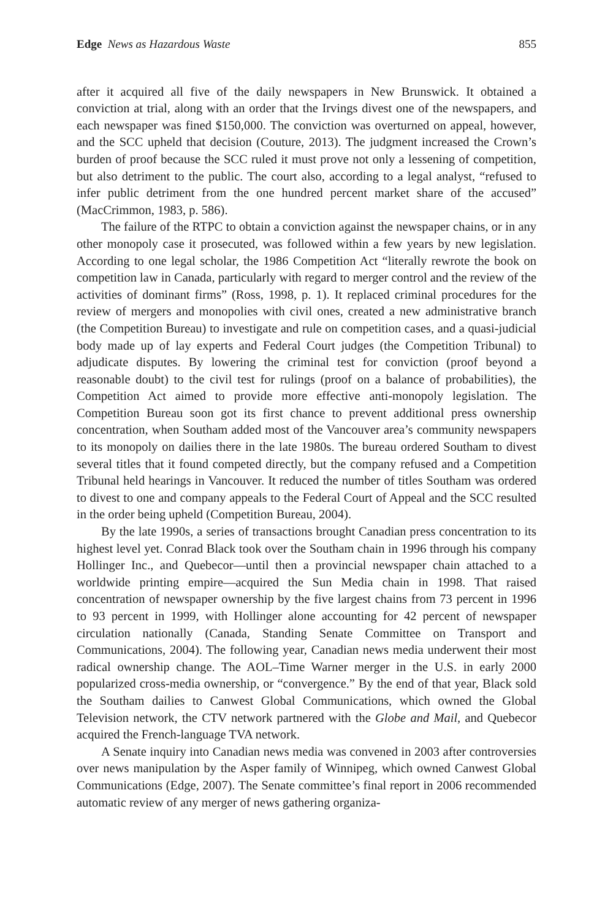Edge News as Hazardous Waste 855
after it acquired all five of the daily newspapers in New Brunswick. It obtained a conviction at trial, along with an order that the Irvings divest one of the newspapers, and each newspaper was fined $150,000. The conviction was overturned on appeal, however, and the SCC upheld that decision (Couture, 2013). The judgment increased the Crown’s burden of proof because the SCC ruled it must prove not only a lessening of competition, but also detriment to the public. The court also, according to a legal analyst, “refused to infer public detriment from the one hundred percent market share of the accused” (MacCrimmon, 1983, p. 586).
The failure of the RTPC to obtain a conviction against the newspaper chains, or in any other monopoly case it prosecuted, was followed within a few years by new legislation. According to one legal scholar, the 1986 Competition Act “literally rewrote the book on competition law in Canada, particularly with regard to merger control and the review of the activities of dominant firms” (Ross, 1998, p. 1). It replaced criminal procedures for the review of mergers and monopolies with civil ones, created a new administrative branch (the Competition Bureau) to investigate and rule on competition cases, and a quasi-judicial body made up of lay experts and Federal Court judges (the Competition Tribunal) to adjudicate disputes. By lowering the criminal test for conviction (proof beyond a reasonable doubt) to the civil test for rulings (proof on a balance of probabilities), the Competition Act aimed to provide more effective anti-monopoly legislation. The Competition Bureau soon got its first chance to prevent additional press ownership concentration, when Southam added most of the Vancouver area’s community newspapers to its monopoly on dailies there in the late 1980s. The bureau ordered Southam to divest several titles that it found competed directly, but the company refused and a Competition Tribunal held hearings in Vancouver. It reduced the number of titles Southam was ordered to divest to one and company appeals to the Federal Court of Appeal and the SCC resulted in the order being upheld (Competition Bureau, 2004).
By the late 1990s, a series of transactions brought Canadian press concentration to its highest level yet. Conrad Black took over the Southam chain in 1996 through his company Hollinger Inc., and Quebecor—until then a provincial newspaper chain attached to a worldwide printing empire—acquired the Sun Media chain in 1998. That raised concentration of newspaper ownership by the five largest chains from 73 percent in 1996 to 93 percent in 1999, with Hollinger alone accounting for 42 percent of newspaper circulation nationally (Canada, Standing Senate Committee on Transport and Communications, 2004). The following year, Canadian news media underwent their most radical ownership change. The AOL–Time Warner merger in the U.S. in early 2000 popularized cross-media ownership, or “convergence.” By the end of that year, Black sold the Southam dailies to Canwest Global Communications, which owned the Global Television network, the CTV network partnered with the Globe and Mail, and Quebecor acquired the French-language TVA network.
A Senate inquiry into Canadian news media was convened in 2003 after controversies over news manipulation by the Asper family of Winnipeg, which owned Canwest Global Communications (Edge, 2007). The Senate committee’s final report in 2006 recommended automatic review of any merger of news gathering organiza-